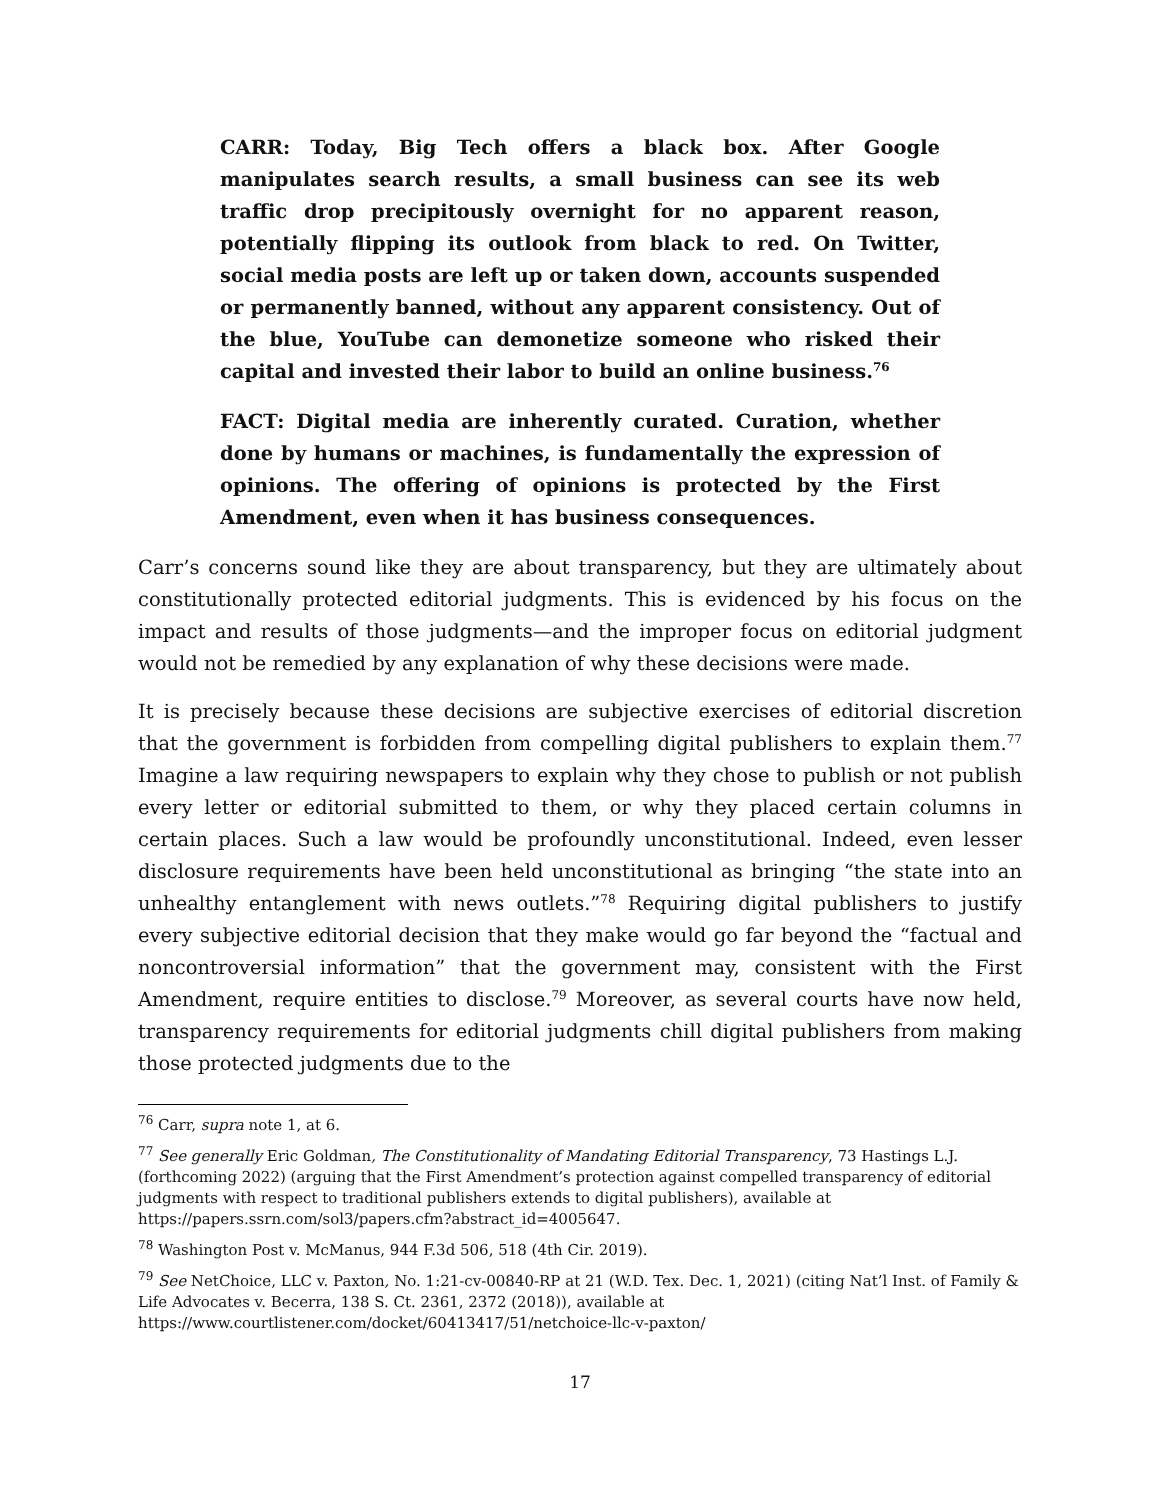CARR: Today, Big Tech offers a black box. After Google manipulates search results, a small business can see its web traffic drop precipitously overnight for no apparent reason, potentially flipping its outlook from black to red. On Twitter, social media posts are left up or taken down, accounts suspended or permanently banned, without any apparent consistency. Out of the blue, YouTube can demonetize someone who risked their capital and invested their labor to build an online business.<sup>76</sup>
FACT: Digital media are inherently curated. Curation, whether done by humans or machines, is fundamentally the expression of opinions. The offering of opinions is protected by the First Amendment, even when it has business consequences.
Carr’s concerns sound like they are about transparency, but they are ultimately about constitutionally protected editorial judgments. This is evidenced by his focus on the impact and results of those judgments—and the improper focus on editorial judgment would not be remedied by any explanation of why these decisions were made.
It is precisely because these decisions are subjective exercises of editorial discretion that the government is forbidden from compelling digital publishers to explain them.<sup>77</sup> Imagine a law requiring newspapers to explain why they chose to publish or not publish every letter or editorial submitted to them, or why they placed certain columns in certain places. Such a law would be profoundly unconstitutional. Indeed, even lesser disclosure requirements have been held unconstitutional as bringing “the state into an unhealthy entanglement with news outlets.”<sup>78</sup> Requiring digital publishers to justify every subjective editorial decision that they make would go far beyond the “factual and noncontroversial information” that the government may, consistent with the First Amendment, require entities to disclose.<sup>79</sup> Moreover, as several courts have now held, transparency requirements for editorial judgments chill digital publishers from making those protected judgments due to the
<sup>76</sup> Carr, supra note 1, at 6.
<sup>77</sup> See generally Eric Goldman, The Constitutionality of Mandating Editorial Transparency, 73 Hastings L.J. (forthcoming 2022) (arguing that the First Amendment’s protection against compelled transparency of editorial judgments with respect to traditional publishers extends to digital publishers), available at https://papers.ssrn.com/sol3/papers.cfm?abstract_id=4005647.
<sup>78</sup> Washington Post v. McManus, 944 F.3d 506, 518 (4th Cir. 2019).
<sup>79</sup> See NetChoice, LLC v. Paxton, No. 1:21-cv-00840-RP at 21 (W.D. Tex. Dec. 1, 2021) (citing Nat’l Inst. of Family & Life Advocates v. Becerra, 138 S. Ct. 2361, 2372 (2018)), available at https://www.courtlistener.com/docket/60413417/51/netchoice-llc-v-paxton/
17